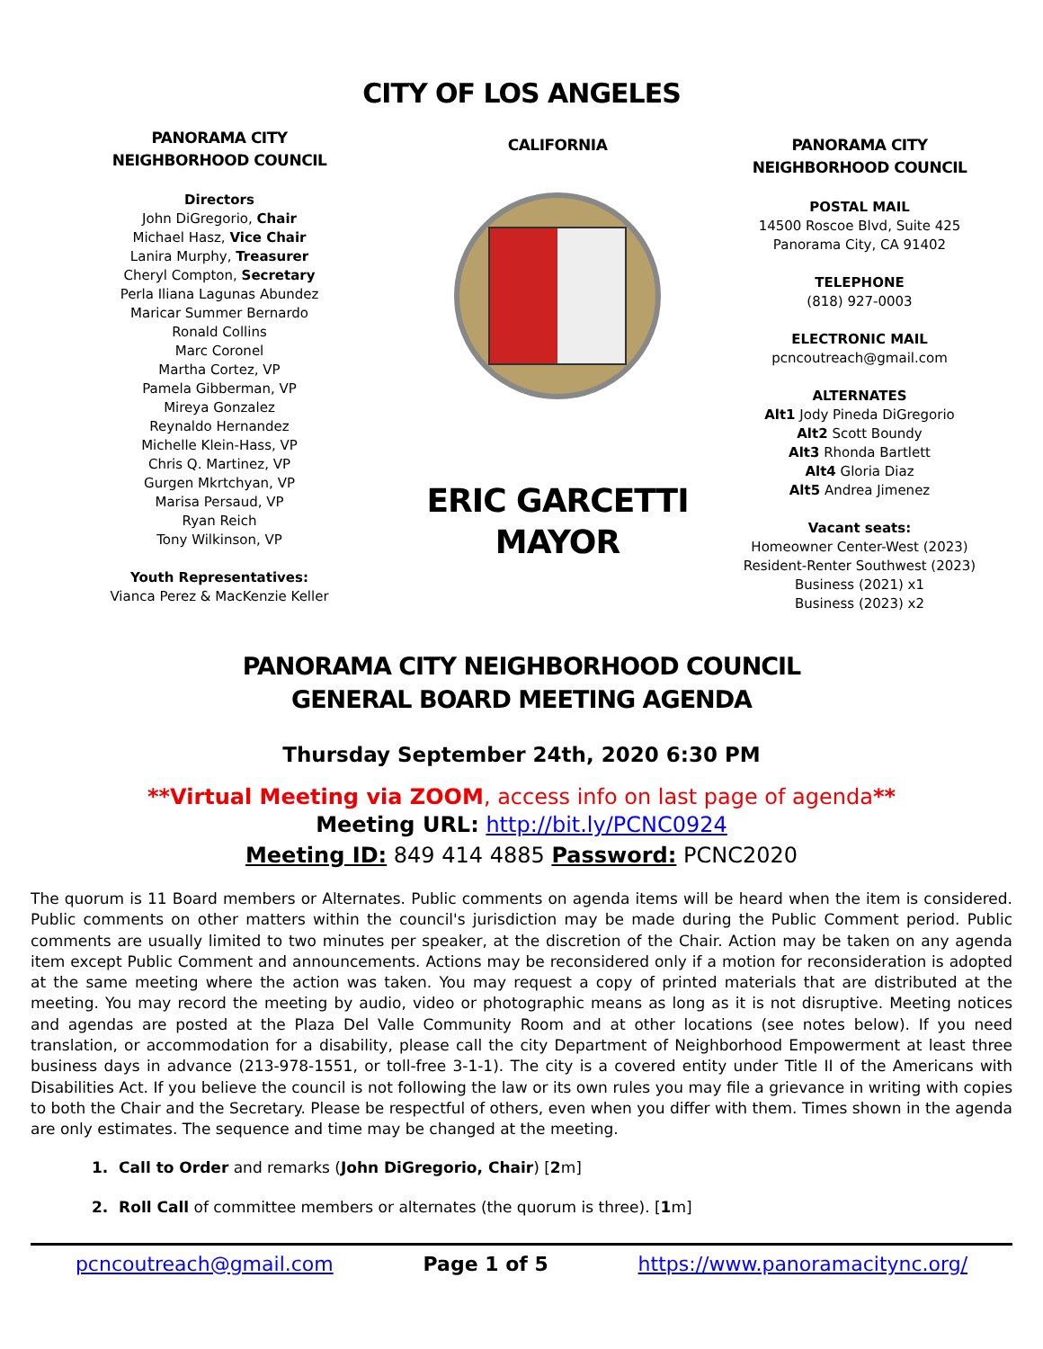CITY OF LOS ANGELES
PANORAMA CITY
NEIGHBORHOOD COUNCIL
Directors
John DiGregorio, Chair
Michael Hasz, Vice Chair
Lanira Murphy, Treasurer
Cheryl Compton, Secretary
Perla Iliana Lagunas Abundez
Maricar Summer Bernardo
Ronald Collins
Marc Coronel
Martha Cortez, VP
Pamela Gibberman, VP
Mireya Gonzalez
Reynaldo Hernandez
Michelle Klein-Hass, VP
Chris Q. Martinez, VP
Gurgen Mkrtchyan, VP
Marisa Persaud, VP
Ryan Reich
Tony Wilkinson, VP
Youth Representatives:
Vianca Perez & MacKenzie Keller
CALIFORNIA
ERIC GARCETTI
MAYOR
PANORAMA CITY
NEIGHBORHOOD COUNCIL
POSTAL MAIL
14500 Roscoe Blvd, Suite 425
Panorama City, CA 91402
TELEPHONE
(818) 927-0003
ELECTRONIC MAIL
pcncoutreach@gmail.com
ALTERNATES
Alt1 Jody Pineda DiGregorio
Alt2 Scott Boundy
Alt3 Rhonda Bartlett
Alt4 Gloria Diaz
Alt5 Andrea Jimenez
Vacant seats:
Homeowner Center-West (2023)
Resident-Renter Southwest (2023)
Business (2021) x1
Business (2023) x2
PANORAMA CITY NEIGHBORHOOD COUNCIL
GENERAL BOARD MEETING AGENDA
Thursday September 24th, 2020 6:30 PM
**Virtual Meeting via ZOOM, access info on last page of agenda**
Meeting URL: http://bit.ly/PCNC0924
Meeting ID: 849 414 4885 Password: PCNC2020
The quorum is 11 Board members or Alternates. Public comments on agenda items will be heard when the item is considered. Public comments on other matters within the council's jurisdiction may be made during the Public Comment period. Public comments are usually limited to two minutes per speaker, at the discretion of the Chair. Action may be taken on any agenda item except Public Comment and announcements. Actions may be reconsidered only if a motion for reconsideration is adopted at the same meeting where the action was taken. You may request a copy of printed materials that are distributed at the meeting. You may record the meeting by audio, video or photographic means as long as it is not disruptive. Meeting notices and agendas are posted at the Plaza Del Valle Community Room and at other locations (see notes below). If you need translation, or accommodation for a disability, please call the city Department of Neighborhood Empowerment at least three business days in advance (213-978-1551, or toll-free 3-1-1). The city is a covered entity under Title II of the Americans with Disabilities Act. If you believe the council is not following the law or its own rules you may file a grievance in writing with copies to both the Chair and the Secretary. Please be respectful of others, even when you differ with them. Times shown in the agenda are only estimates. The sequence and time may be changed at the meeting.
1. Call to Order and remarks (John DiGregorio, Chair) [2m]
2. Roll Call of committee members or alternates (the quorum is three). [1m]
pcncoutreach@gmail.com Page 1 of 5 https://www.panoramacitync.org/